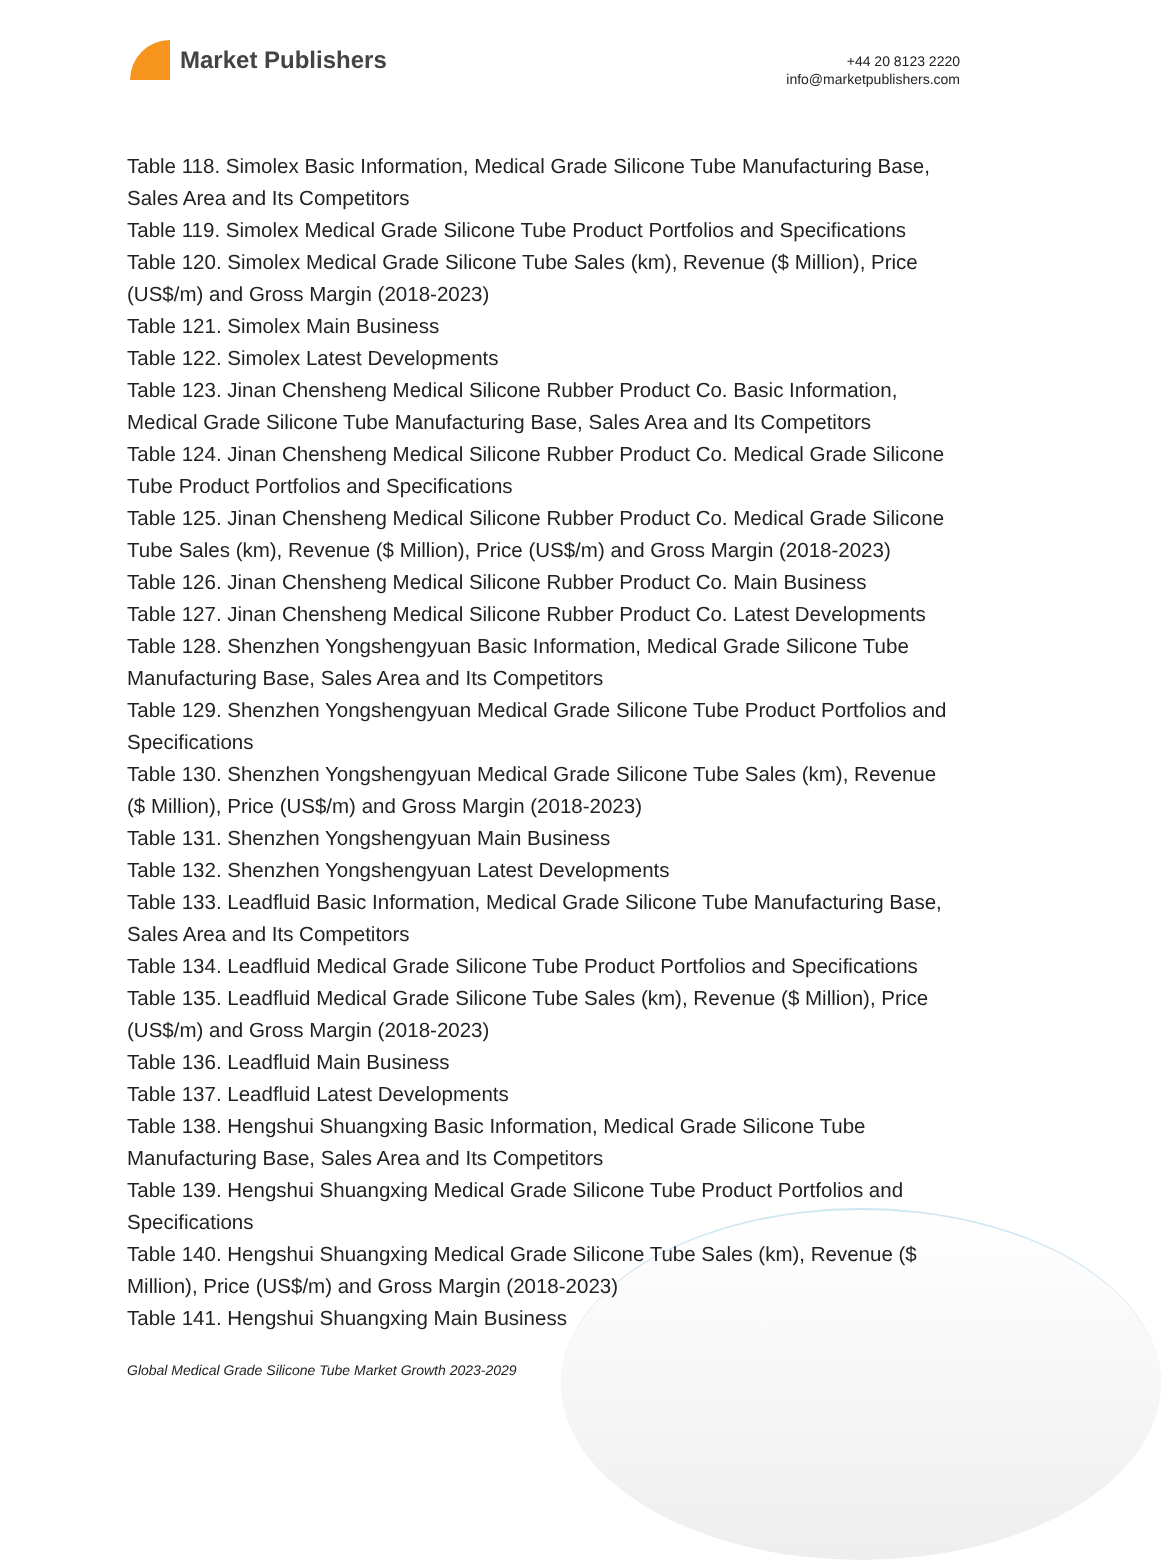Market Publishers
+44 20 8123 2220
info@marketpublishers.com
Table 118. Simolex Basic Information, Medical Grade Silicone Tube Manufacturing Base, Sales Area and Its Competitors
Table 119. Simolex Medical Grade Silicone Tube Product Portfolios and Specifications
Table 120. Simolex Medical Grade Silicone Tube Sales (km), Revenue ($ Million), Price (US$/m) and Gross Margin (2018-2023)
Table 121. Simolex Main Business
Table 122. Simolex Latest Developments
Table 123. Jinan Chensheng Medical Silicone Rubber Product Co. Basic Information, Medical Grade Silicone Tube Manufacturing Base, Sales Area and Its Competitors
Table 124. Jinan Chensheng Medical Silicone Rubber Product Co. Medical Grade Silicone Tube Product Portfolios and Specifications
Table 125. Jinan Chensheng Medical Silicone Rubber Product Co. Medical Grade Silicone Tube Sales (km), Revenue ($ Million), Price (US$/m) and Gross Margin (2018-2023)
Table 126. Jinan Chensheng Medical Silicone Rubber Product Co. Main Business
Table 127. Jinan Chensheng Medical Silicone Rubber Product Co. Latest Developments
Table 128. Shenzhen Yongshengyuan Basic Information, Medical Grade Silicone Tube Manufacturing Base, Sales Area and Its Competitors
Table 129. Shenzhen Yongshengyuan Medical Grade Silicone Tube Product Portfolios and Specifications
Table 130. Shenzhen Yongshengyuan Medical Grade Silicone Tube Sales (km), Revenue ($ Million), Price (US$/m) and Gross Margin (2018-2023)
Table 131. Shenzhen Yongshengyuan Main Business
Table 132. Shenzhen Yongshengyuan Latest Developments
Table 133. Leadfluid Basic Information, Medical Grade Silicone Tube Manufacturing Base, Sales Area and Its Competitors
Table 134. Leadfluid Medical Grade Silicone Tube Product Portfolios and Specifications
Table 135. Leadfluid Medical Grade Silicone Tube Sales (km), Revenue ($ Million), Price (US$/m) and Gross Margin (2018-2023)
Table 136. Leadfluid Main Business
Table 137. Leadfluid Latest Developments
Table 138. Hengshui Shuangxing Basic Information, Medical Grade Silicone Tube Manufacturing Base, Sales Area and Its Competitors
Table 139. Hengshui Shuangxing Medical Grade Silicone Tube Product Portfolios and Specifications
Table 140. Hengshui Shuangxing Medical Grade Silicone Tube Sales (km), Revenue ($ Million), Price (US$/m) and Gross Margin (2018-2023)
Table 141. Hengshui Shuangxing Main Business
Global Medical Grade Silicone Tube Market Growth 2023-2029